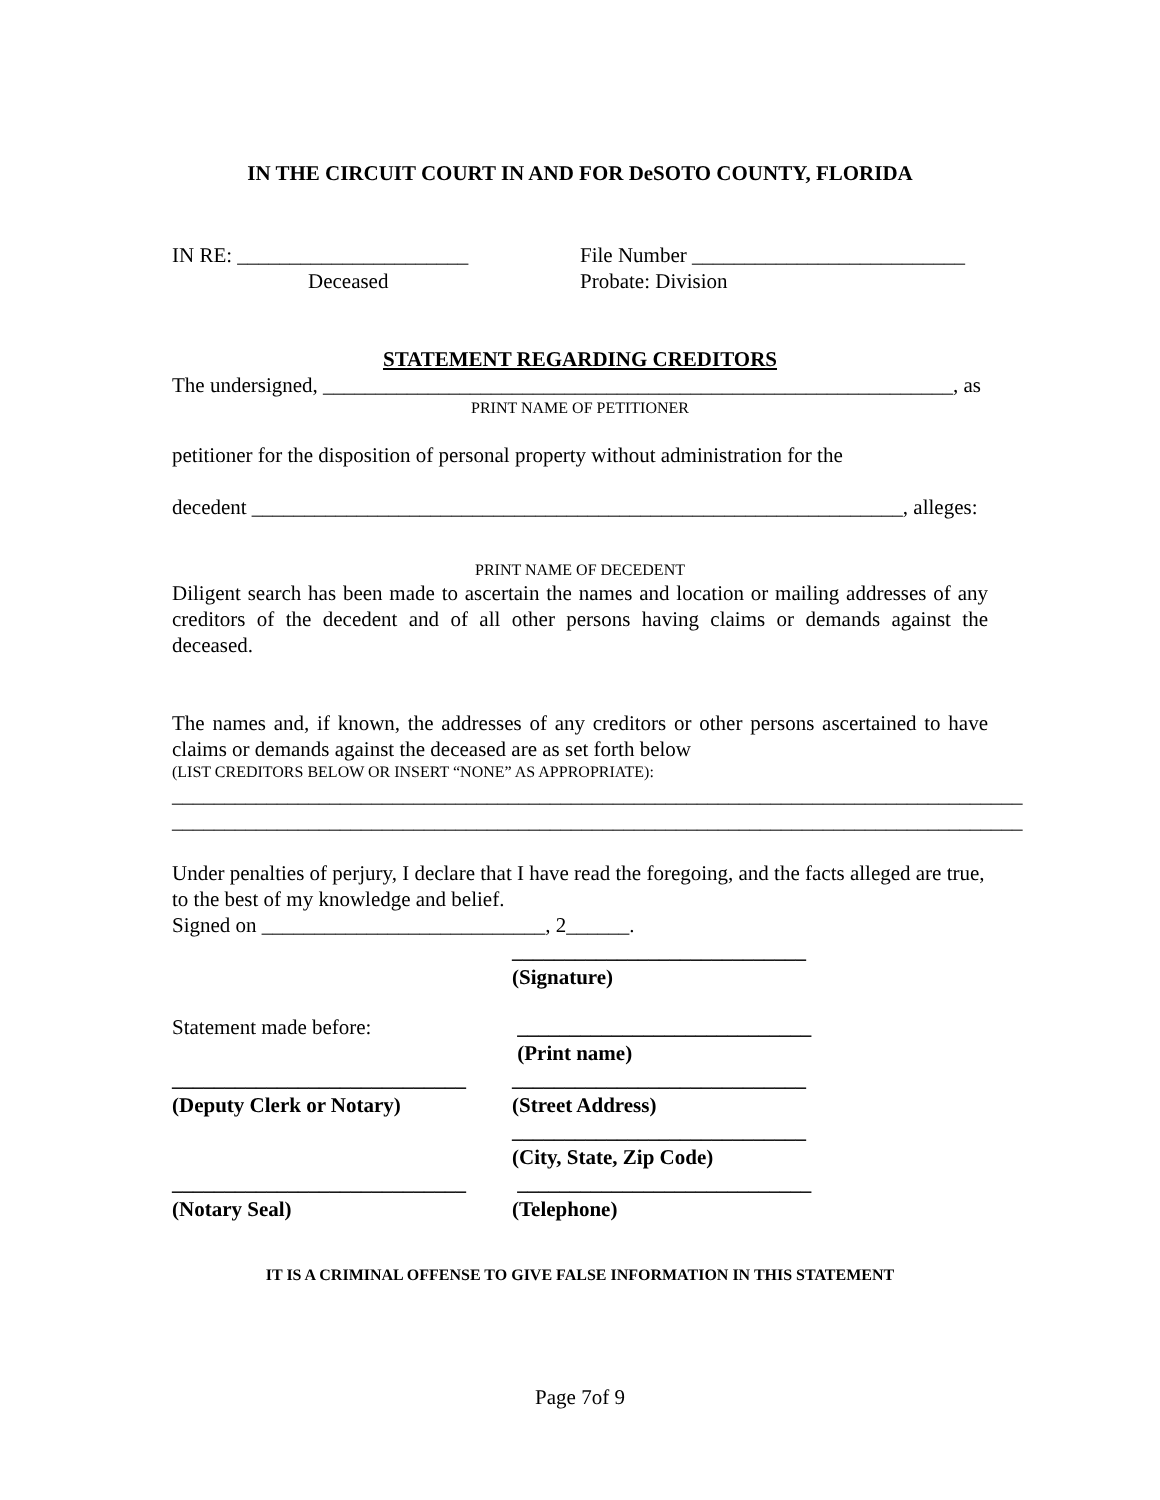IN THE CIRCUIT COURT IN AND FOR DeSOTO COUNTY, FLORIDA
IN RE: ______________________
Deceased
File Number __________________________
Probate: Division
STATEMENT REGARDING CREDITORS
The undersigned, ____________________________________________________________, as
PRINT NAME OF PETITIONER
petitioner for the disposition of personal property without administration for the
decedent ______________________________________________________________, alleges:
PRINT NAME OF DECEDENT
Diligent search has been made to ascertain the names and location or mailing addresses of any creditors of the decedent and of all other persons having claims or demands against the deceased.
The names and, if known, the addresses of any creditors or other persons ascertained to have claims or demands against the deceased are as set forth below
(LIST CREDITORS BELOW OR INSERT “NONE” AS APPROPRIATE):
_________________________________________________________________________________
_________________________________________________________________________________
Under penalties of perjury, I declare that I have read the foregoing, and the facts alleged are true, to the best of my knowledge and belief.
Signed on ___________________________, 2______.
____________________________
(Signature)
Statement made before: ____________________________
(Print name)
____________________________
(Deputy Clerk or Notary)
____________________________
(Street Address)
____________________________
(City, State, Zip Code)
____________________________
(Notary Seal)
____________________________
(Telephone)
IT IS A CRIMINAL OFFENSE TO GIVE FALSE INFORMATION IN THIS STATEMENT
Page 7of 9